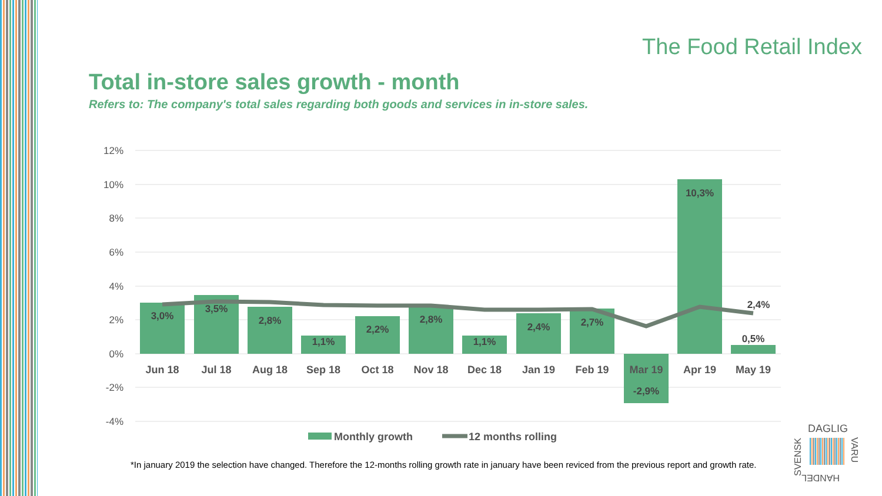The Food Retail Index
Total in-store sales growth - month
Refers to: The company's total sales regarding both goods and services in in-store sales.
12%
10%
8%
6%
4%
2%
0%
-2%
-4%
3,0%
3,5%
2,8%
1,1%
2,2%
2,8%
1,1%
2,4%
2,7%
-2,9%
10,3%
0,5%
2,4%
Jun 18
Jul 18
Aug 18
Sep 18
Oct 18
Nov 18
Dec 18
Jan 19
Feb 19
Mar 19
Apr 19
May 19
Monthly growth
12 months rolling
DAGLIG
SVENSK
VARU
HANDEL
*In january 2019 the selection have changed. Therefore the 12-months rolling growth rate in january have been reviced from the previous report and growth rate.